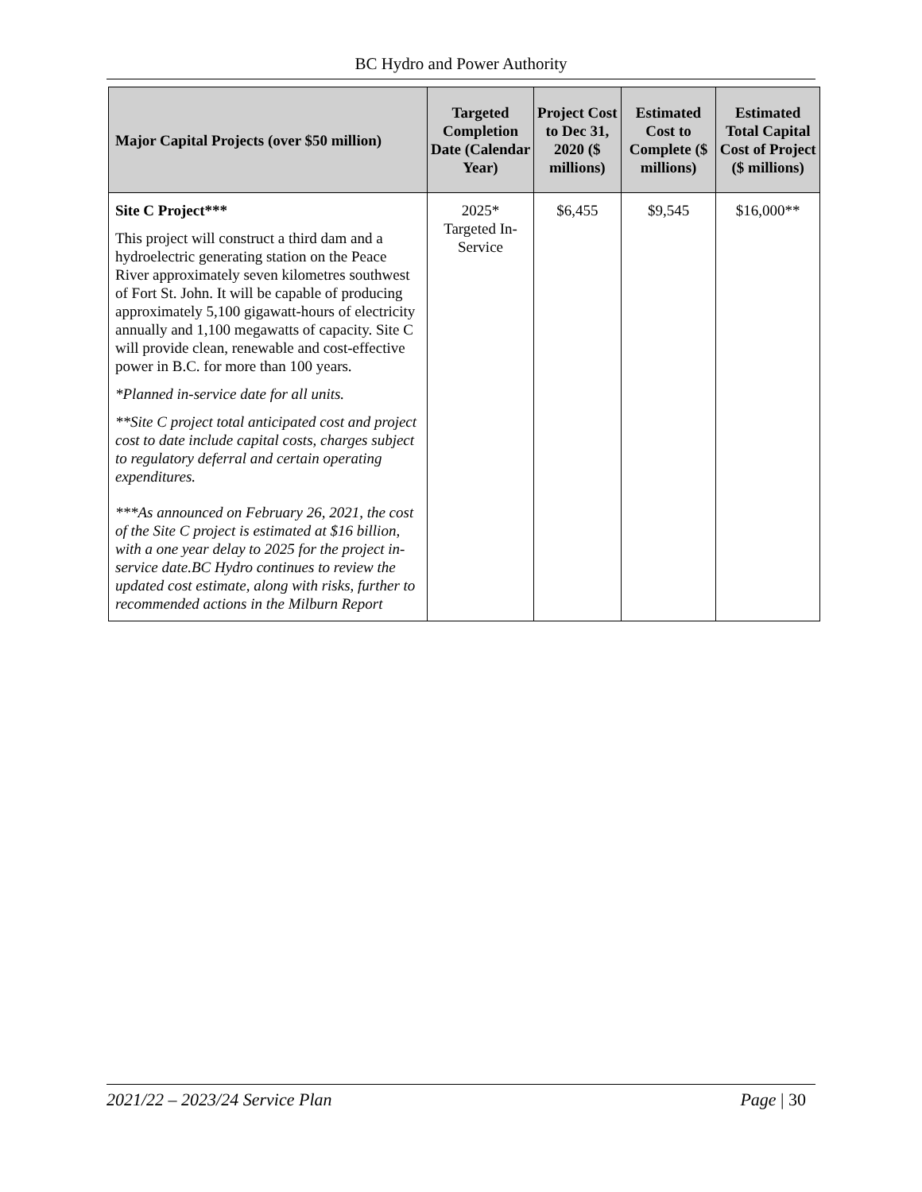BC Hydro and Power Authority
| Major Capital Projects (over $50 million) | Targeted Completion Date (Calendar Year) | Project Cost to Dec 31, 2020 ($ millions) | Estimated Cost to Complete ($ millions) | Estimated Total Capital Cost of Project ($ millions) |
| --- | --- | --- | --- | --- |
| Site C Project*** This project will construct a third dam and a hydroelectric generating station on the Peace River approximately seven kilometres southwest of Fort St. John. It will be capable of producing approximately 5,100 gigawatt-hours of electricity annually and 1,100 megawatts of capacity. Site C will provide clean, renewable and cost-effective power in B.C. for more than 100 years. *Planned in-service date for all units. **Site C project total anticipated cost and project cost to date include capital costs, charges subject to regulatory deferral and certain operating expenditures. ***As announced on February 26, 2021, the cost of the Site C project is estimated at $16 billion, with a one year delay to 2025 for the project in-service date.BC Hydro continues to review the updated cost estimate, along with risks, further to recommended actions in the Milburn Report | 2025* Targeted In-Service | $6,455 | $9,545 | $16,000** |
2021/22 – 2023/24 Service Plan Page | 30